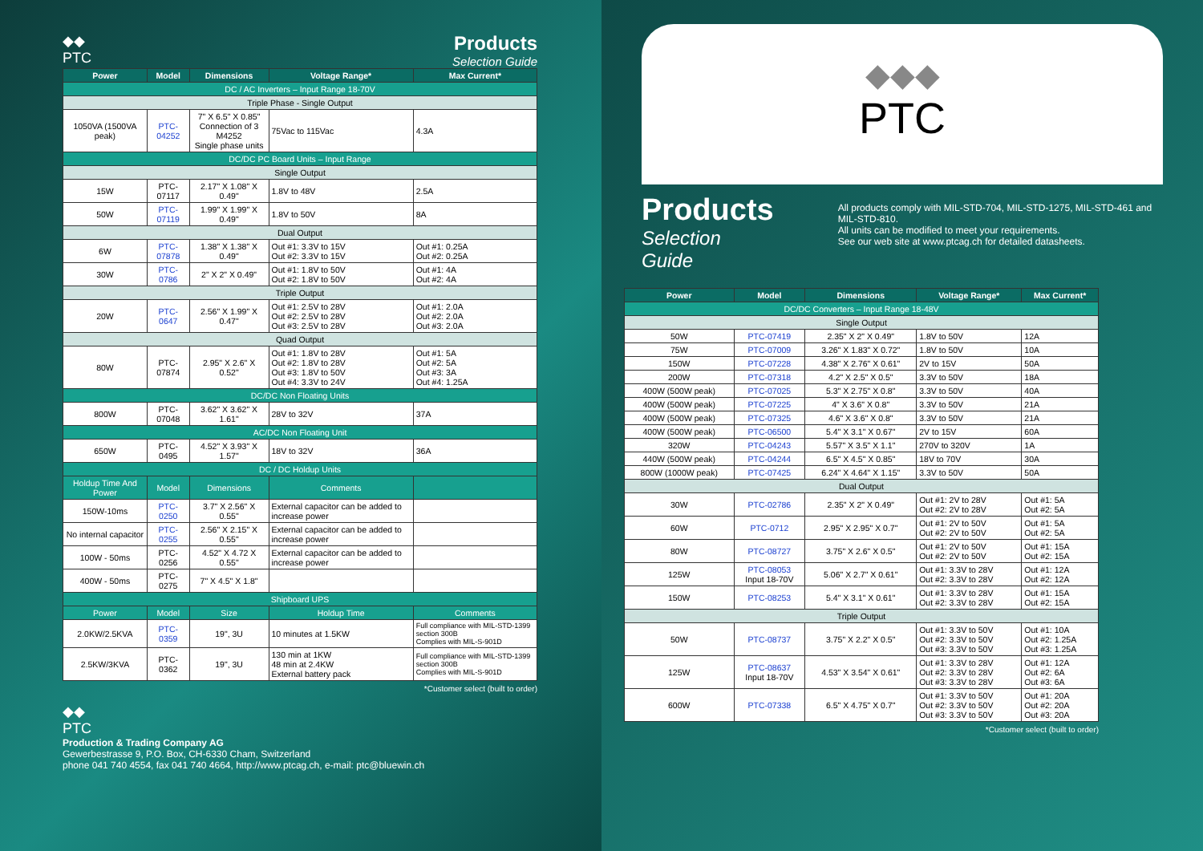◆◆
PTC
Products
Selection Guide
| Power | Model | Dimensions | Voltage Range* | Max Current* |
| --- | --- | --- | --- | --- |
| DC / AC Inverters – Input Range 18-70V | | | | |
| Triple Phase - Single Output | | | | |
| 1050VA (1500VA peak) | PTC-04252 | 7" X 6.5" X 0.85" Connection of 3 M4252 Single phase units | 75Vac to 115Vac | 4.3A |
| DC/DC PC Board Units – Input Range | | | | |
| Single Output | | | | |
| 15W | PTC-07117 | 2.17" X 1.08" X 0.49" | 1.8V to 48V | 2.5A |
| 50W | PTC-07119 | 1.99" X 1.99" X 0.49" | 1.8V to 50V | 8A |
| Dual Output | | | | |
| 6W | PTC-07878 | 1.38" X 1.38" X 0.49" | Out #1: 3.3V to 15V Out #2: 3.3V to 15V | Out #1: 0.25A Out #2: 0.25A |
| 30W | PTC-0786 | 2" X 2" X 0.49" | Out #1: 1.8V to 50V Out #2: 1.8V to 50V | Out #1: 4A Out #2: 4A |
| Triple Output | | | | |
| 20W | PTC-0647 | 2.56" X 1.99" X 0.47" | Out #1: 2.5V to 28V Out #2: 2.5V to 28V Out #3: 2.5V to 28V | Out #1: 2.0A Out #2: 2.0A Out #3: 2.0A |
| Quad Output | | | | |
| 80W | PTC-07874 | 2.95" X 2.6" X 0.52" | Out #1: 1.8V to 28V Out #2: 1.8V to 28V Out #3: 1.8V to 50V Out #4: 3.3V to 24V | Out #1: 5A Out #2: 5A Out #3: 3A Out #4: 1.25A |
| DC/DC Non Floating Units | | | | |
| 800W | PTC-07048 | 3.62" X 3.62" X 1.61" | 28V to 32V | 37A |
| AC/DC Non Floating Unit | | | | |
| 650W | PTC-0495 | 4.52" X 3.93" X 1.57" | 18V to 32V | 36A |
| DC / DC Holdup Units | | | | |
| Holdup Time And Power | Model | Dimensions | Comments | |
| 150W-10ms | PTC-0250 | 3.7" X 2.56" X 0.55" | External capacitor can be added to increase power | |
| No internal capacitor | PTC-0255 | 2.56" X 2.15" X 0.55" | External capacitor can be added to increase power | |
| 100W - 50ms | PTC-0256 | 4.52" X 4.72 X 0.55" | External capacitor can be added to increase power | |
| 400W - 50ms | PTC-0275 | 7" X 4.5" X 1.8" | | |
| Shipboard UPS | | | | |
| Power | Model | Size | Holdup Time | Comments |
| 2.0KW/2.5KVA | PTC-0359 | 19", 3U | 10 minutes at 1.5KW | Full compliance with MIL-STD-1399 section 300B Complies with MIL-S-901D |
| 2.5KW/3KVA | PTC-0362 | 19", 3U | 130 min at 1KW 48 min at 2.4KW External battery pack | Full compliance with MIL-STD-1399 section 300B Complies with MIL-S-901D |
*Customer select (built to order)
◆◆
PTC
Production & Trading Company AG
Gewerbestrasse 9, P.O. Box, CH-6330 Cham, Switzerland
phone 041 740 4554, fax 041 740 4664, http://www.ptcag.ch, e-mail: ptc@bluewin.ch
◆◆◆
PTC
Products
Selection Guide
All products comply with MIL-STD-704, MIL-STD-1275, MIL-STD-461 and MIL-STD-810.
All units can be modified to meet your requirements.
See our web site at www.ptcag.ch for detailed datasheets.
| Power | Model | Dimensions | Voltage Range* | Max Current* |
| --- | --- | --- | --- | --- |
| DC/DC Converters – Input Range 18-48V | | | | |
| Single Output | | | | |
| 50W | PTC-07419 | 2.35" X 2" X 0.49" | 1.8V to 50V | 12A |
| 75W | PTC-07009 | 3.26" X 1.83" X 0.72" | 1.8V to 50V | 10A |
| 150W | PTC-07228 | 4.38" X 2.76" X 0.61" | 2V to 15V | 50A |
| 200W | PTC-07318 | 4.2" X 2.5" X 0.5" | 3.3V to 50V | 18A |
| 400W (500W peak) | PTC-07025 | 5.3" X 2.75" X 0.8" | 3.3V to 50V | 40A |
| 400W (500W peak) | PTC-07225 | 4" X 3.6" X 0.8" | 3.3V to 50V | 21A |
| 400W (500W peak) | PTC-07325 | 4.6" X 3.6" X 0.8" | 3.3V to 50V | 21A |
| 400W (500W peak) | PTC-06500 | 5.4" X 3.1" X 0.67" | 2V to 15V | 60A |
| 320W | PTC-04243 | 5.57" X 3.5" X 1.1" | 270V to 320V | 1A |
| 440W (500W peak) | PTC-04244 | 6.5" X 4.5" X 0.85" | 18V to 70V | 30A |
| 800W (1000W peak) | PTC-07425 | 6.24" X 4.64" X 1.15" | 3.3V to 50V | 50A |
| Dual Output | | | | |
| 30W | PTC-02786 | 2.35" X 2" X 0.49" | Out #1: 2V to 28V Out #2: 2V to 28V | Out #1: 5A Out #2: 5A |
| 60W | PTC-0712 | 2.95" X 2.95" X 0.7" | Out #1: 2V to 50V Out #2: 2V to 50V | Out #1: 5A Out #2: 5A |
| 80W | PTC-08727 | 3.75" X 2.6" X 0.5" | Out #1: 2V to 50V Out #2: 2V to 50V | Out #1: 15A Out #2: 15A |
| 125W | PTC-08053 Input 18-70V | 5.06" X 2.7" X 0.61" | Out #1: 3.3V to 28V Out #2: 3.3V to 28V | Out #1: 12A Out #2: 12A |
| 150W | PTC-08253 | 5.4" X 3.1" X 0.61" | Out #1: 3.3V to 28V Out #2: 3.3V to 28V | Out #1: 15A Out #2: 15A |
| Triple Output | | | | |
| 50W | PTC-08737 | 3.75" X 2.2" X 0.5" | Out #1: 3.3V to 50V Out #2: 3.3V to 50V Out #3: 3.3V to 50V | Out #1: 10A Out #2: 1.25A Out #3: 1.25A |
| 125W | PTC-08637 Input 18-70V | 4.53" X 3.54" X 0.61" | Out #1: 3.3V to 28V Out #2: 3.3V to 28V Out #3: 3.3V to 28V | Out #1: 12A Out #2: 6A Out #3: 6A |
| 600W | PTC-07338 | 6.5" X 4.75" X 0.7" | Out #1: 3.3V to 50V Out #2: 3.3V to 50V Out #3: 3.3V to 50V | Out #1: 20A Out #2: 20A Out #3: 20A |
*Customer select (built to order)